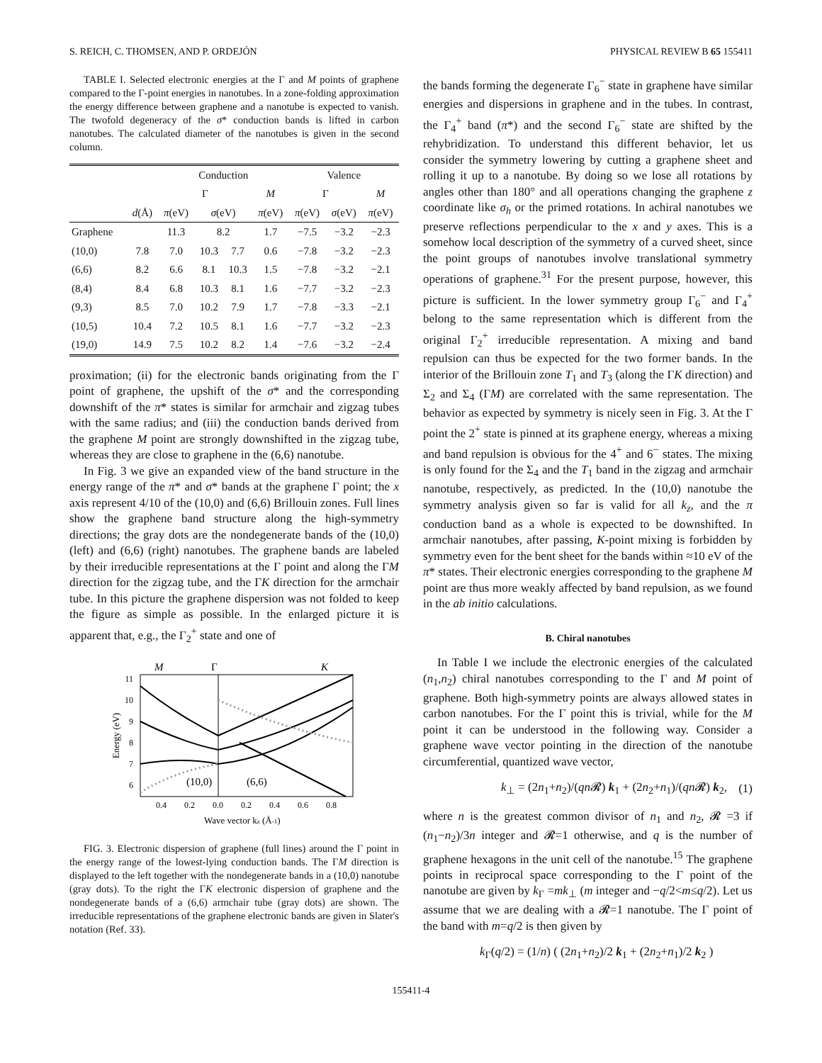S. REICH, C. THOMSEN, AND P. ORDEJÓN PHYSICAL REVIEW B 65 155411
TABLE I. Selected electronic energies at the Γ and M points of graphene compared to the Γ-point energies in nanotubes. In a zone-folding approximation the energy difference between graphene and a nanotube is expected to vanish. The twofold degeneracy of the σ* conduction bands is lifted in carbon nanotubes. The calculated diameter of the nanotubes is given in the second column.
| | | Conduction | | | | Valence | | |
| --- | --- | --- | --- | --- | --- | --- | --- | --- |
| | | Γ | | | M | Γ | | M |
| | d (Å) | π (eV) | σ (eV) | | π (eV) | π (eV) | σ (eV) | π (eV) |
| Graphene | | 11.3 | 8.2 | | 1.7 | −7.5 | −3.2 | −2.3 |
| (10,0) | 7.8 | 7.0 | 10.3 | 7.7 | 0.6 | −7.8 | −3.2 | −2.3 |
| (6,6) | 8.2 | 6.6 | 8.1 | 10.3 | 1.5 | −7.8 | −3.2 | −2.1 |
| (8,4) | 8.4 | 6.8 | 10.3 | 8.1 | 1.6 | −7.7 | −3.2 | −2.3 |
| (9,3) | 8.5 | 7.0 | 10.2 | 7.9 | 1.7 | −7.8 | −3.3 | −2.1 |
| (10,5) | 10.4 | 7.2 | 10.5 | 8.1 | 1.6 | −7.7 | −3.2 | −2.3 |
| (19,0) | 14.9 | 7.5 | 10.2 | 8.2 | 1.4 | −7.6 | −3.2 | −2.4 |
proximation; (ii) for the electronic bands originating from the Γ point of graphene, the upshift of the σ* and the corresponding downshift of the π* states is similar for armchair and zigzag tubes with the same radius; and (iii) the conduction bands derived from the graphene M point are strongly downshifted in the zigzag tube, whereas they are close to graphene in the (6,6) nanotube.
In Fig. 3 we give an expanded view of the band structure in the energy range of the π* and σ* bands at the graphene Γ point; the x axis represent 4/10 of the (10,0) and (6,6) Brillouin zones. Full lines show the graphene band structure along the high-symmetry directions; the gray dots are the nondegenerate bands of the (10,0) (left) and (6,6) (right) nanotubes. The graphene bands are labeled by their irreducible representations at the Γ point and along the ΓM direction for the zigzag tube, and the ΓK direction for the armchair tube. In this picture the graphene dispersion was not folded to keep the figure as simple as possible. In the enlarged picture it is apparent that, e.g., the Γ<sub>2</sub><sup>+</sup> state and one of
M
Γ
K
(10,0)
(6,6)
11
10
9
8
7
6
0.4
0.2
0.0
0.2
0.4
0.6
0.8
Wave vector kz (Å-1)
Energy (eV)
FIG. 3. Electronic dispersion of graphene (full lines) around the Γ point in the energy range of the lowest-lying conduction bands. The ΓM direction is displayed to the left together with the nondegenerate bands in a (10,0) nanotube (gray dots). To the right the ΓK electronic dispersion of graphene and the nondegenerate bands of a (6,6) armchair tube (gray dots) are shown. The irreducible representations of the graphene electronic bands are given in Slater's notation (Ref. 33).
the bands forming the degenerate Γ<sub>6</sub><sup>−</sup> state in graphene have similar energies and dispersions in graphene and in the tubes. In contrast, the Γ<sub>4</sub><sup>+</sup> band (π*) and the second Γ<sub>6</sub><sup>−</sup> state are shifted by the rehybridization. To understand this different behavior, let us consider the symmetry lowering by cutting a graphene sheet and rolling it up to a nanotube. By doing so we lose all rotations by angles other than 180° and all operations changing the graphene z coordinate like σ<sub>h</sub> or the primed rotations. In achiral nanotubes we preserve reflections perpendicular to the x and y axes. This is a somehow local description of the symmetry of a curved sheet, since the point groups of nanotubes involve translational symmetry operations of graphene.<sup>31</sup> For the present purpose, however, this picture is sufficient. In the lower symmetry group Γ<sub>6</sub><sup>−</sup> and Γ<sub>4</sub><sup>+</sup> belong to the same representation which is different from the original Γ<sub>2</sub><sup>+</sup> irreducible representation. A mixing and band repulsion can thus be expected for the two former bands. In the interior of the Brillouin zone T<sub>1</sub> and T<sub>3</sub> (along the ΓK direction) and Σ<sub>2</sub> and Σ<sub>4</sub> (ΓM) are correlated with the same representation. The behavior as expected by symmetry is nicely seen in Fig. 3. At the Γ point the 2<sup>+</sup> state is pinned at its graphene energy, whereas a mixing and band repulsion is obvious for the 4<sup>+</sup> and 6<sup>−</sup> states. The mixing is only found for the Σ<sub>4</sub> and the T<sub>1</sub> band in the zigzag and armchair nanotube, respectively, as predicted. In the (10,0) nanotube the symmetry analysis given so far is valid for all k<sub>z</sub>, and the π conduction band as a whole is expected to be downshifted. In armchair nanotubes, after passing, K-point mixing is forbidden by symmetry even for the bent sheet for the bands within ≈10 eV of the π* states. Their electronic energies corresponding to the graphene M point are thus more weakly affected by band repulsion, as we found in the ab initio calculations.
B. Chiral nanotubes
In Table I we include the electronic energies of the calculated (n<sub>1</sub>,n<sub>2</sub>) chiral nanotubes corresponding to the Γ and M point of graphene. Both high-symmetry points are always allowed states in carbon nanotubes. For the Γ point this is trivial, while for the M point it can be understood in the following way. Consider a graphene wave vector pointing in the direction of the nanotube circumferential, quantized wave vector,
k<sub>⊥</sub> = (2n<sub>1</sub>+n<sub>2</sub>)/(qn 𝓡) k<sub>1</sub> + (2n<sub>2</sub>+n<sub>1</sub>)/(qn 𝓡) k<sub>2</sub>, (1)
where n is the greatest common divisor of n<sub>1</sub> and n<sub>2</sub>, 𝓡 =3 if (n<sub>1</sub>−n<sub>2</sub>)/3n integer and 𝓡=1 otherwise, and q is the number of graphene hexagons in the unit cell of the nanotube.<sup>15</sup> The graphene points in reciprocal space corresponding to the Γ point of the nanotube are given by k<sub>Γ</sub> =mk<sub>⊥</sub> (m integer and −q/2<m≤q/2). Let us assume that we are dealing with a 𝓡=1 nanotube. The Γ point of the band with m=q/2 is then given by
k<sub>Γ</sub>(q/2) = (1/n) ( (2n<sub>1</sub>+n<sub>2</sub>)/2 k<sub>1</sub> + (2n<sub>2</sub>+n<sub>1</sub>)/2 k<sub>2</sub> )
155411-4